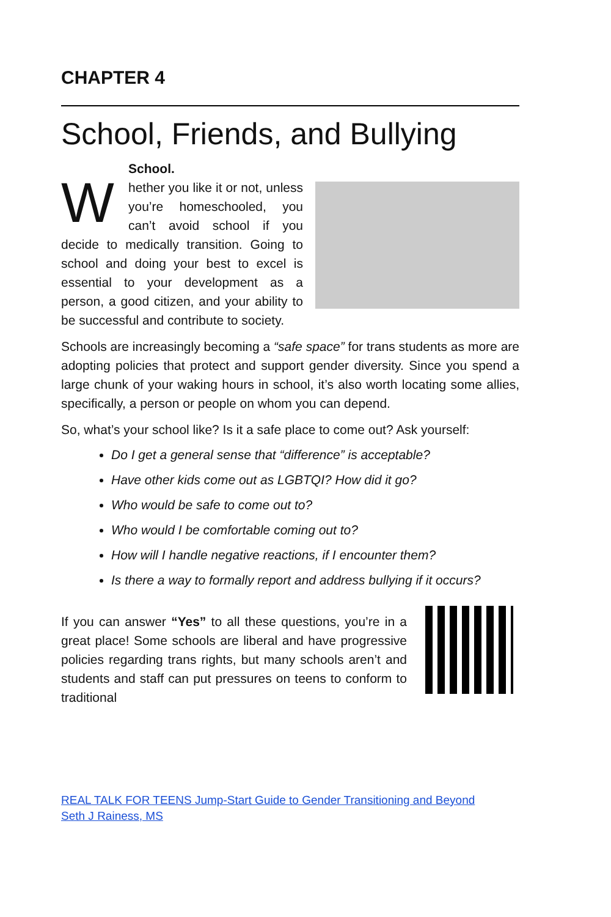CHAPTER 4
School, Friends, and Bullying
School.
Whether you like it or not, unless you’re homeschooled, you can’t avoid school if you decide to medically transition. Going to school and doing your best to excel is essential to your development as a person, a good citizen, and your ability to be successful and contribute to society.
Schools are increasingly becoming a “safe space” for trans students as more are adopting policies that protect and support gender diversity. Since you spend a large chunk of your waking hours in school, it’s also worth locating some allies, specifically, a person or people on whom you can depend.
So, what’s your school like? Is it a safe place to come out? Ask yourself:
Do I get a general sense that “difference” is acceptable?
Have other kids come out as LGBTQI? How did it go?
Who would be safe to come out to?
Who would I be comfortable coming out to?
How will I handle negative reactions, if I encounter them?
Is there a way to formally report and address bullying if it occurs?
If you can answer “Yes” to all these questions, you’re in a great place! Some schools are liberal and have progressive policies regarding trans rights, but many schools aren’t and students and staff can put pressures on teens to conform to traditional
REAL TALK FOR TEENS Jump-Start Guide to Gender Transitioning and Beyond
Seth J Rainess, MS